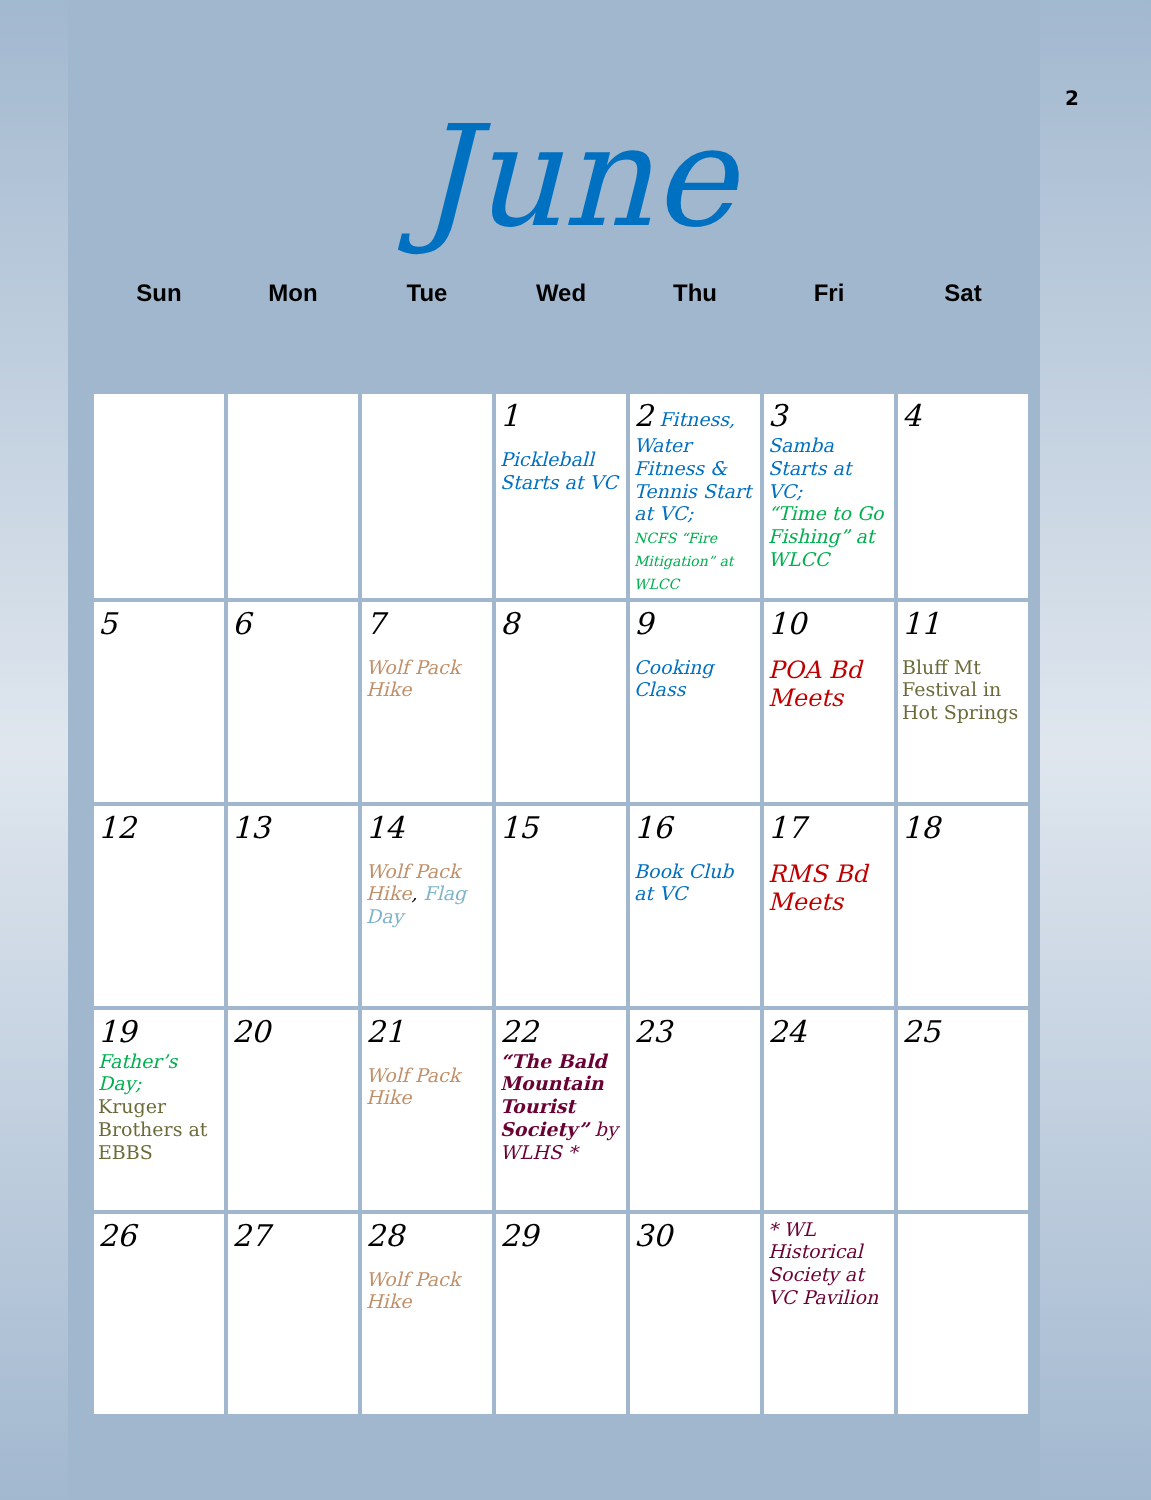2
June
| Sun | Mon | Tue | Wed | Thu | Fri | Sat |
| --- | --- | --- | --- | --- | --- | --- |
| | | | 1 Pickleball Starts at VC | 2 Fitness, Water Fitness & Tennis Start at VC; NCFS “Fire Mitigation” at WLCC | 3 Samba Starts at VC; “Time to Go Fishing” at WLCC | 4 |
| 5 | 6 | 7 Wolf Pack Hike | 8 | 9 Cooking Class | 10 POA Bd Meets | 11 Bluff Mt Festival in Hot Springs |
| 12 | 13 | 14 Wolf Pack Hike , Flag Day | 15 | 16 Book Club at VC | 17 RMS Bd Meets | 18 |
| 19 Father’s Day; Kruger Brothers at EBBS | 20 | 21 Wolf Pack Hike | 22 “The Bald Mountain Tourist Society” by WLHS * | 23 | 24 | 25 |
| 26 | 27 | 28 Wolf Pack Hike | 29 | 30 | * WL Historical Society at VC Pavilion | |